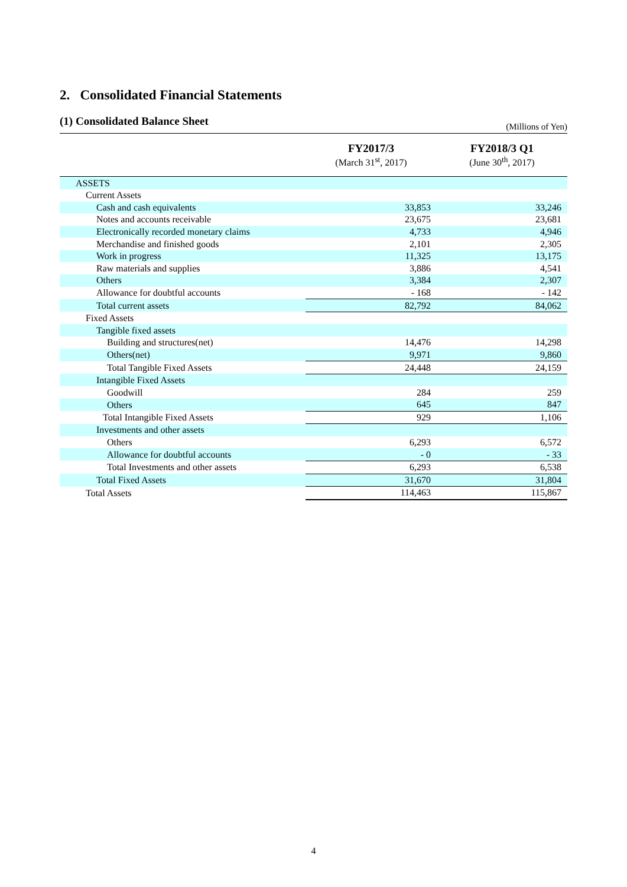2. Consolidated Financial Statements
(1) Consolidated Balance Sheet
(Millions of Yen)
| | FY2017/3 (March 31<sup>st</sup>, 2017) | FY2018/3 Q1 (June 30<sup>th</sup>, 2017) |
| --- | --- | --- |
| ASSETS | | |
| Current Assets | | |
| Cash and cash equivalents | 33,853 | 33,246 |
| Notes and accounts receivable | 23,675 | 23,681 |
| Electronically recorded monetary claims | 4,733 | 4,946 |
| Merchandise and finished goods | 2,101 | 2,305 |
| Work in progress | 11,325 | 13,175 |
| Raw materials and supplies | 3,886 | 4,541 |
| Others | 3,384 | 2,307 |
| Allowance for doubtful accounts | - 168 | - 142 |
| Total current assets | 82,792 | 84,062 |
| Fixed Assets | | |
| Tangible fixed assets | | |
| Building and structures(net) | 14,476 | 14,298 |
| Others(net) | 9,971 | 9,860 |
| Total Tangible Fixed Assets | 24,448 | 24,159 |
| Intangible Fixed Assets | | |
| Goodwill | 284 | 259 |
| Others | 645 | 847 |
| Total Intangible Fixed Assets | 929 | 1,106 |
| Investments and other assets | | |
| Others | 6,293 | 6,572 |
| Allowance for doubtful accounts | - 0 | - 33 |
| Total Investments and other assets | 6,293 | 6,538 |
| Total Fixed Assets | 31,670 | 31,804 |
| Total Assets | 114,463 | 115,867 |
4